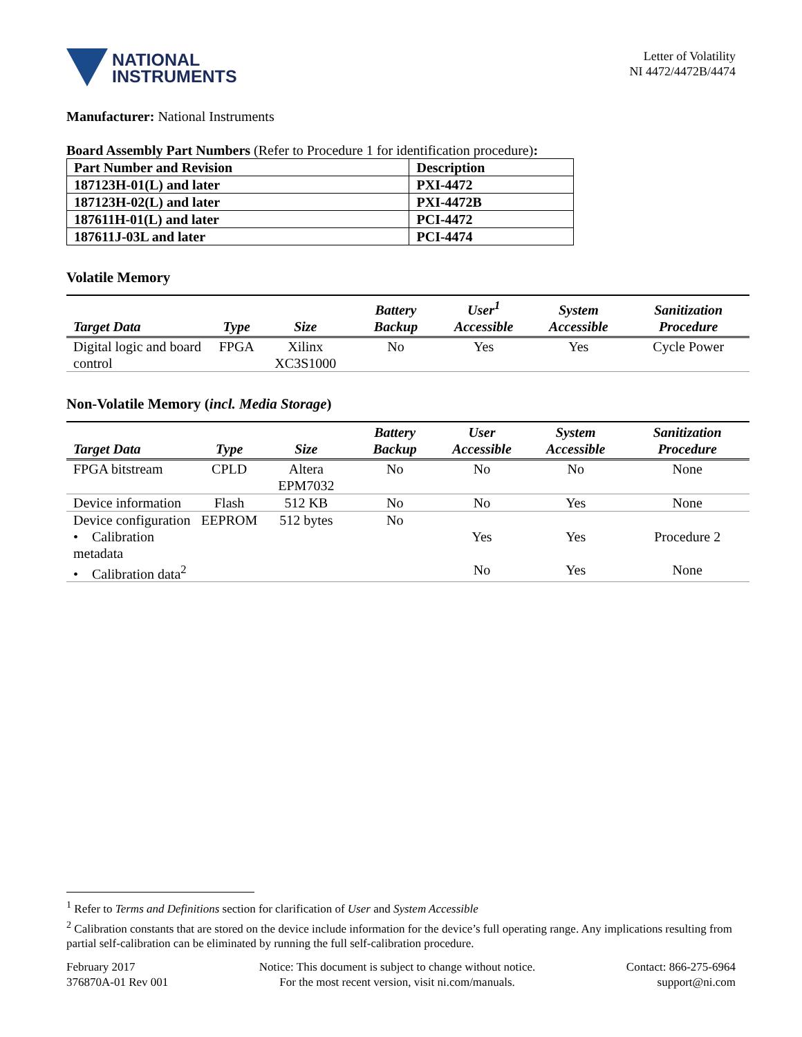NATIONAL
INSTRUMENTS
Letter of Volatility
NI 4472/4472B/4474
Manufacturer: National Instruments
Board Assembly Part Numbers (Refer to Procedure 1 for identification procedure):
| Part Number and Revision | Description |
| --- | --- |
| 187123H-01(L) and later | PXI-4472 |
| 187123H-02(L) and later | PXI-4472B |
| 187611H-01(L) and later | PCI-4472 |
| 187611J-03L and later | PCI-4474 |
Volatile Memory
| Target Data | Type | Size | Battery Backup | User<sup>1</sup> Accessible | System Accessible | Sanitization Procedure |
| --- | --- | --- | --- | --- | --- | --- |
| Digital logic and board control | FPGA | Xilinx XC3S1000 | No | Yes | Yes | Cycle Power |
Non-Volatile Memory (incl. Media Storage)
| Target Data | Type | Size | Battery Backup | User Accessible | System Accessible | Sanitization Procedure |
| --- | --- | --- | --- | --- | --- | --- |
| FPGA bitstream | CPLD | Altera EPM7032 | No | No | No | None |
| Device information | Flash | 512 KB | No | No | Yes | None |
| Device configuration | EEPROM | 512 bytes | No | | | |
| • Calibration metadata | | | | Yes | Yes | Procedure 2 |
| • Calibration data<sup>2</sup> | | | | No | Yes | None |
<sup>1</sup> Refer to Terms and Definitions section for clarification of User and System Accessible
<sup>2</sup> Calibration constants that are stored on the device include information for the device’s full operating range. Any implications resulting from partial self-calibration can be eliminated by running the full self-calibration procedure.
February 2017
376870A-01 Rev 001
Notice: This document is subject to change without notice.
For the most recent version, visit ni.com/manuals.
Contact: 866-275-6964
support@ni.com